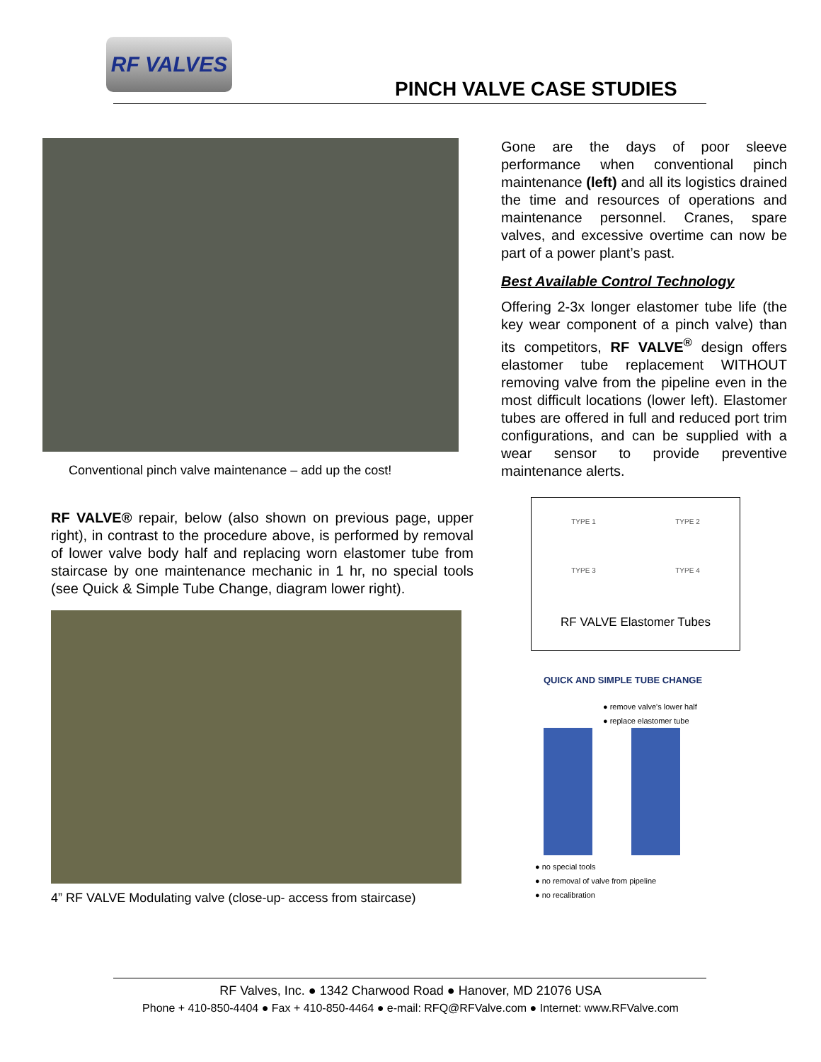RF VALVES
PINCH VALVE CASE STUDIES
Conventional pinch valve maintenance – add up the cost!
RF VALVE® repair, below (also shown on previous page, upper right), in contrast to the procedure above, is performed by removal of lower valve body half and replacing worn elastomer tube from staircase by one maintenance mechanic in 1 hr, no special tools (see Quick & Simple Tube Change, diagram lower right).
4” RF VALVE Modulating valve (close-up- access from staircase)
Gone are the days of poor sleeve performance when conventional pinch maintenance (left) and all its logistics drained the time and resources of operations and maintenance personnel. Cranes, spare valves, and excessive overtime can now be part of a power plant’s past.
Best Available Control Technology
Offering 2-3x longer elastomer tube life (the key wear component of a pinch valve) than its competitors, RF VALVE<sup>®</sup> design offers elastomer tube replacement WITHOUT removing valve from the pipeline even in the most difficult locations (lower left). Elastomer tubes are offered in full and reduced port trim configurations, and can be supplied with a wear sensor to provide preventive maintenance alerts.
TYPE 1
TYPE 2
TYPE 3
TYPE 4
RF VALVE Elastomer Tubes
QUICK AND SIMPLE TUBE CHANGE
● remove valve's lower half
● replace elastomer tube
● no special tools
● no removal of valve from pipeline
● no recalibration
RF Valves, Inc. ● 1342 Charwood Road ● Hanover, MD 21076 USA
Phone + 410-850-4404 ● Fax + 410-850-4464 ● e-mail: RFQ@RFValve.com ● Internet: www.RFValve.com